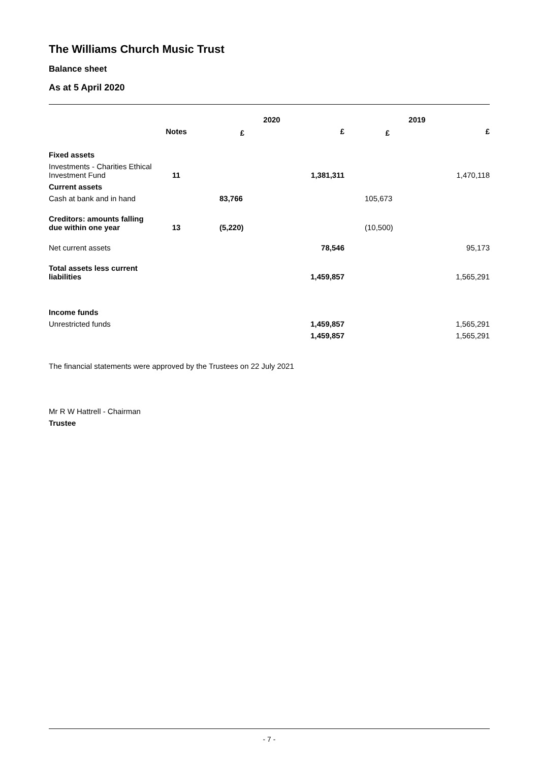The Williams Church Music Trust
Balance sheet
As at 5 April 2020
| | | 2020 | | 2019 | |
| --- | --- | --- | --- | --- | --- |
| | Notes | £ | £ | £ | £ |
| Fixed assets | | | | | |
| Investments - Charities Ethical Investment Fund | 11 | | 1,381,311 | | 1,470,118 |
| Current assets | | | | | |
| Cash at bank and in hand | | 83,766 | | 105,673 | |
| Creditors: amounts falling due within one year | 13 | (5,220) | | (10,500) | |
| Net current assets | | | 78,546 | | 95,173 |
| Total assets less current liabilities | | | 1,459,857 | | 1,565,291 |
| Income funds | | | | | |
| Unrestricted funds | | | 1,459,857 | | 1,565,291 |
| | | | 1,459,857 | | 1,565,291 |
The financial statements were approved by the Trustees on 22 July 2021
Mr R W Hattrell - Chairman
Trustee
- 7 -